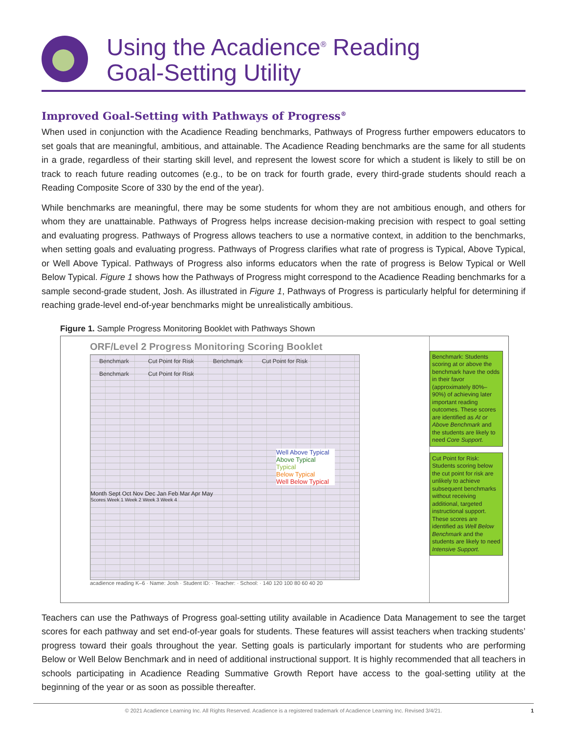Using the Acadience<sup>®</sup> Reading
Goal-Setting Utility
Improved Goal-Setting with Pathways of Progress<sup>®</sup>
When used in conjunction with the Acadience Reading benchmarks, Pathways of Progress further empowers educators to set goals that are meaningful, ambitious, and attainable. The Acadience Reading benchmarks are the same for all students in a grade, regardless of their starting skill level, and represent the lowest score for which a student is likely to still be on track to reach future reading outcomes (e.g., to be on track for fourth grade, every third-grade students should reach a Reading Composite Score of 330 by the end of the year).
While benchmarks are meaningful, there may be some students for whom they are not ambitious enough, and others for whom they are unattainable. Pathways of Progress helps increase decision-making precision with respect to goal setting and evaluating progress. Pathways of Progress allows teachers to use a normative context, in addition to the benchmarks, when setting goals and evaluating progress. Pathways of Progress clarifies what rate of progress is Typical, Above Typical, or Well Above Typical. Pathways of Progress also informs educators when the rate of progress is Below Typical or Well Below Typical. Figure 1 shows how the Pathways of Progress might correspond to the Acadience Reading benchmarks for a sample second-grade student, Josh. As illustrated in Figure 1, Pathways of Progress is particularly helpful for determining if reaching grade-level end-of-year benchmarks might be unrealistically ambitious.
Figure 1. Sample Progress Monitoring Booklet with Pathways Shown
ORF/Level 2 Progress Monitoring Scoring Booklet
Benchmark Cut Point for Risk Benchmark Cut Point for Risk Benchmark Cut Point for Risk
Well Above Typical
Above Typical
Typical
Below Typical
Well Below Typical
Month Sept Oct Nov Dec Jan Feb Mar Apr May
Scores Week 1 Week 2 Week 3 Week 4
acadience reading K–6 · Name: Josh · Student ID: · Teacher: · School: · 140 120 100 80 60 40 20
Benchmark: Students scoring at or above the benchmark have the odds in their favor (approximately 80%–90%) of achieving later important reading outcomes. These scores are identified as At or Above Benchmark and the students are likely to need Core Support.
Cut Point for Risk: Students scoring below the cut point for risk are unlikely to achieve subsequent benchmarks without receiving additional, targeted instructional support. These scores are identified as Well Below Benchmark and the students are likely to need Intensive Support.
Teachers can use the Pathways of Progress goal-setting utility available in Acadience Data Management to see the target scores for each pathway and set end-of-year goals for students. These features will assist teachers when tracking students’ progress toward their goals throughout the year. Setting goals is particularly important for students who are performing Below or Well Below Benchmark and in need of additional instructional support. It is highly recommended that all teachers in schools participating in Acadience Reading Summative Growth Report have access to the goal-setting utility at the beginning of the year or as soon as possible thereafter.
© 2021 Acadience Learning Inc. All Rights Reserved. Acadience is a registered trademark of Acadience Learning Inc. Revised 3/4/21. 1